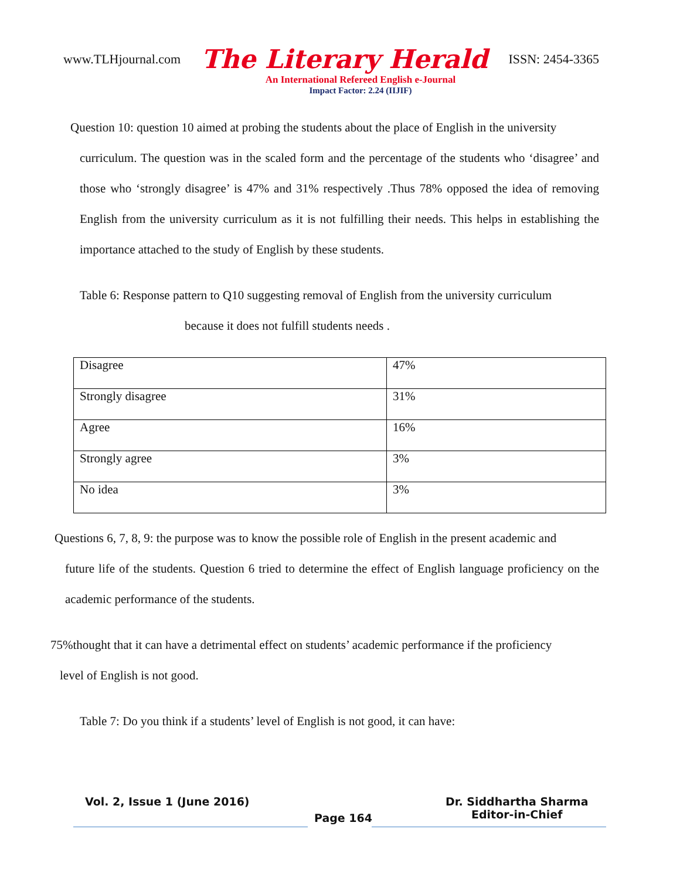www.TLHjournal.com The Literary Herald ISSN: 2454-3365
An International Refereed English e-Journal
Impact Factor: 2.24 (IIJIF)
Question 10: question 10 aimed at probing the students about the place of English in the university
curriculum. The question was in the scaled form and the percentage of the students who ‘disagree’ and those who ‘strongly disagree’ is 47% and 31% respectively .Thus 78% opposed the idea of removing English from the university curriculum as it is not fulfilling their needs. This helps in establishing the importance attached to the study of English by these students.
Table 6: Response pattern to Q10 suggesting removal of English from the university curriculum
because it does not fulfill students needs .
| Disagree | 47% |
| Strongly disagree | 31% |
| Agree | 16% |
| Strongly agree | 3% |
| No idea | 3% |
Questions 6, 7, 8, 9: the purpose was to know the possible role of English in the present academic and
future life of the students. Question 6 tried to determine the effect of English language proficiency on the academic performance of the students.
75%thought that it can have a detrimental effect on students’ academic performance if the proficiency
level of English is not good.
Table 7: Do you think if a students’ level of English is not good, it can have:
Vol. 2, Issue 1 (June 2016)
Page 164
Dr. Siddhartha Sharma
Editor-in-Chief